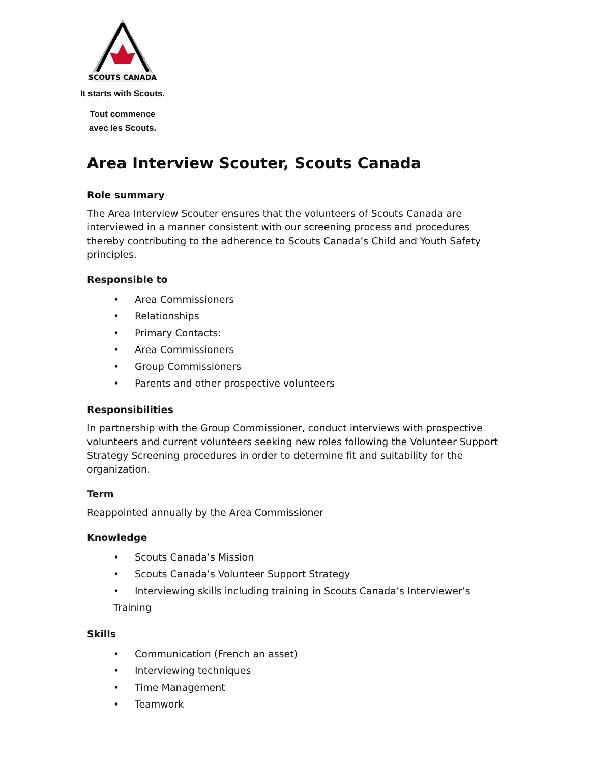SCOUTS CANADA
It starts with Scouts.
Tout commence
avec les Scouts.
Area Interview Scouter, Scouts Canada
Role summary
The Area Interview Scouter ensures that the volunteers of Scouts Canada are interviewed in a manner consistent with our screening process and procedures thereby contributing to the adherence to Scouts Canada’s Child and Youth Safety principles.
Responsible to
• Area Commissioners
• Relationships
• Primary Contacts:
• Area Commissioners
• Group Commissioners
• Parents and other prospective volunteers
Responsibilities
In partnership with the Group Commissioner, conduct interviews with prospective volunteers and current volunteers seeking new roles following the Volunteer Support Strategy Screening procedures in order to determine fit and suitability for the organization.
Term
Reappointed annually by the Area Commissioner
Knowledge
• Scouts Canada’s Mission
• Scouts Canada’s Volunteer Support Strategy
• Interviewing skills including training in Scouts Canada’s Interviewer’s Training
Skills
• Communication (French an asset)
• Interviewing techniques
• Time Management
• Teamwork